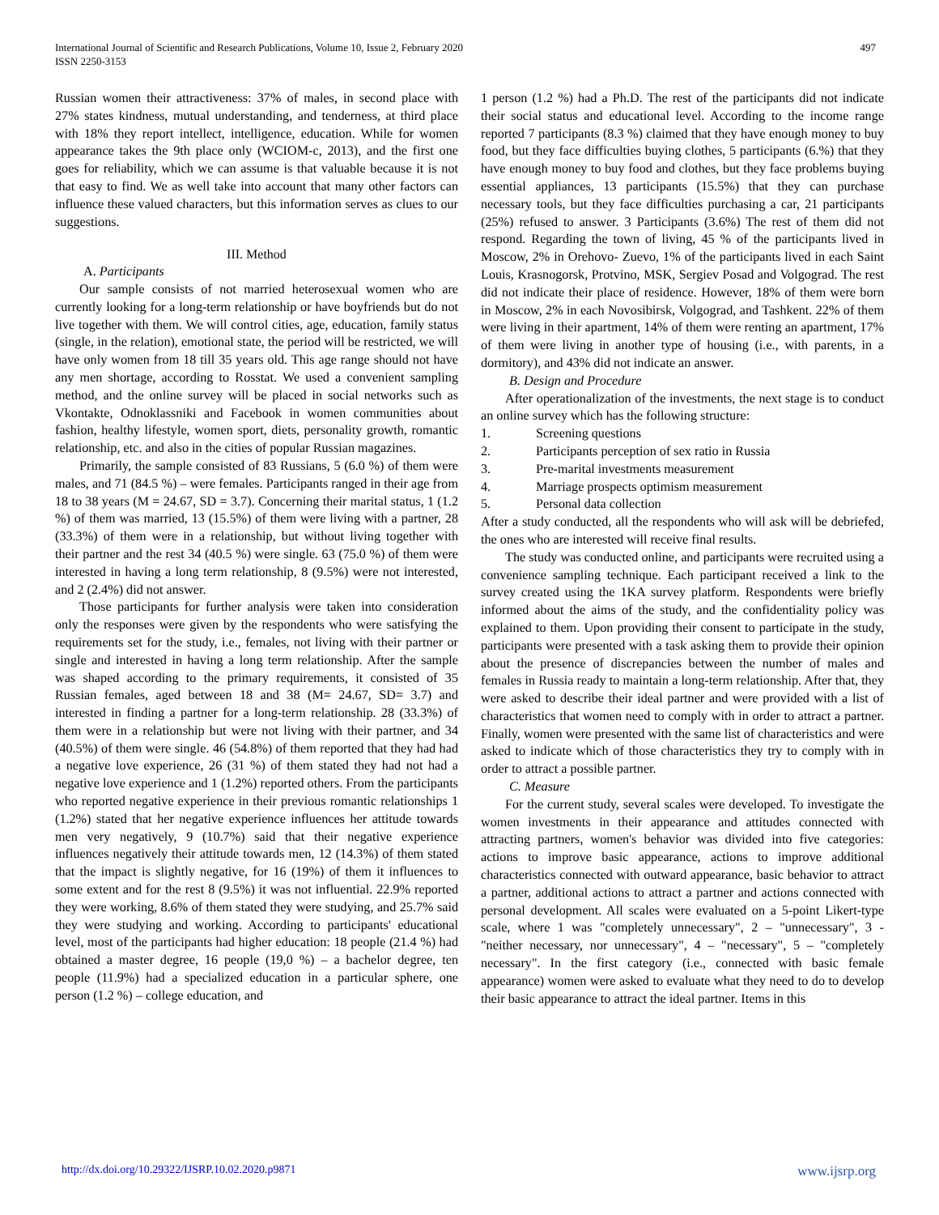International Journal of Scientific and Research Publications, Volume 10, Issue 2, February 2020
ISSN 2250-3153
497
Russian women their attractiveness: 37% of males, in second place with 27% states kindness, mutual understanding, and tenderness, at third place with 18% they report intellect, intelligence, education. While for women appearance takes the 9th place only (WCIOM-c, 2013), and the first one goes for reliability, which we can assume is that valuable because it is not that easy to find. We as well take into account that many other factors can influence these valued characters, but this information serves as clues to our suggestions.
III. Method
A. Participants
Our sample consists of not married heterosexual women who are currently looking for a long-term relationship or have boyfriends but do not live together with them. We will control cities, age, education, family status (single, in the relation), emotional state, the period will be restricted, we will have only women from 18 till 35 years old. This age range should not have any men shortage, according to Rosstat. We used a convenient sampling method, and the online survey will be placed in social networks such as Vkontakte, Odnoklassniki and Facebook in women communities about fashion, healthy lifestyle, women sport, diets, personality growth, romantic relationship, etc. and also in the cities of popular Russian magazines.
Primarily, the sample consisted of 83 Russians, 5 (6.0 %) of them were males, and 71 (84.5 %) – were females. Participants ranged in their age from 18 to 38 years (M = 24.67, SD = 3.7). Concerning their marital status, 1 (1.2 %) of them was married, 13 (15.5%) of them were living with a partner, 28 (33.3%) of them were in a relationship, but without living together with their partner and the rest 34 (40.5 %) were single. 63 (75.0 %) of them were interested in having a long term relationship, 8 (9.5%) were not interested, and 2 (2.4%) did not answer.
Those participants for further analysis were taken into consideration only the responses were given by the respondents who were satisfying the requirements set for the study, i.e., females, not living with their partner or single and interested in having a long term relationship. After the sample was shaped according to the primary requirements, it consisted of 35 Russian females, aged between 18 and 38 (M= 24.67, SD= 3.7) and interested in finding a partner for a long-term relationship. 28 (33.3%) of them were in a relationship but were not living with their partner, and 34 (40.5%) of them were single. 46 (54.8%) of them reported that they had had a negative love experience, 26 (31 %) of them stated they had not had a negative love experience and 1 (1.2%) reported others. From the participants who reported negative experience in their previous romantic relationships 1 (1.2%) stated that her negative experience influences her attitude towards men very negatively, 9 (10.7%) said that their negative experience influences negatively their attitude towards men, 12 (14.3%) of them stated that the impact is slightly negative, for 16 (19%) of them it influences to some extent and for the rest 8 (9.5%) it was not influential. 22.9% reported they were working, 8.6% of them stated they were studying, and 25.7% said they were studying and working. According to participants' educational level, most of the participants had higher education: 18 people (21.4 %) had obtained a master degree, 16 people (19,0 %) – a bachelor degree, ten people (11.9%) had a specialized education in a particular sphere, one person (1.2 %) – college education, and
1 person (1.2 %) had a Ph.D. The rest of the participants did not indicate their social status and educational level. According to the income range reported 7 participants (8.3 %) claimed that they have enough money to buy food, but they face difficulties buying clothes, 5 participants (6.%) that they have enough money to buy food and clothes, but they face problems buying essential appliances, 13 participants (15.5%) that they can purchase necessary tools, but they face difficulties purchasing a car, 21 participants (25%) refused to answer. 3 Participants (3.6%) The rest of them did not respond. Regarding the town of living, 45 % of the participants lived in Moscow, 2% in Orehovo- Zuevo, 1% of the participants lived in each Saint Louis, Krasnogorsk, Protvino, MSK, Sergiev Posad and Volgograd. The rest did not indicate their place of residence. However, 18% of them were born in Moscow, 2% in each Novosibirsk, Volgograd, and Tashkent. 22% of them were living in their apartment, 14% of them were renting an apartment, 17% of them were living in another type of housing (i.e., with parents, in a dormitory), and 43% did not indicate an answer.
B. Design and Procedure
After operationalization of the investments, the next stage is to conduct an online survey which has the following structure:
1. Screening questions
2. Participants perception of sex ratio in Russia
3. Pre-marital investments measurement
4. Marriage prospects optimism measurement
5. Personal data collection
After a study conducted, all the respondents who will ask will be debriefed, the ones who are interested will receive final results.
The study was conducted online, and participants were recruited using a convenience sampling technique. Each participant received a link to the survey created using the 1KA survey platform. Respondents were briefly informed about the aims of the study, and the confidentiality policy was explained to them. Upon providing their consent to participate in the study, participants were presented with a task asking them to provide their opinion about the presence of discrepancies between the number of males and females in Russia ready to maintain a long-term relationship. After that, they were asked to describe their ideal partner and were provided with a list of characteristics that women need to comply with in order to attract a partner. Finally, women were presented with the same list of characteristics and were asked to indicate which of those characteristics they try to comply with in order to attract a possible partner.
C. Measure
For the current study, several scales were developed. To investigate the women investments in their appearance and attitudes connected with attracting partners, women's behavior was divided into five categories: actions to improve basic appearance, actions to improve additional characteristics connected with outward appearance, basic behavior to attract a partner, additional actions to attract a partner and actions connected with personal development. All scales were evaluated on a 5-point Likert-type scale, where 1 was "completely unnecessary", 2 – "unnecessary", 3 - "neither necessary, nor unnecessary", 4 – "necessary", 5 – "completely necessary". In the first category (i.e., connected with basic female appearance) women were asked to evaluate what they need to do to develop their basic appearance to attract the ideal partner. Items in this
http://dx.doi.org/10.29322/IJSRP.10.02.2020.p9871 www.ijsrp.org